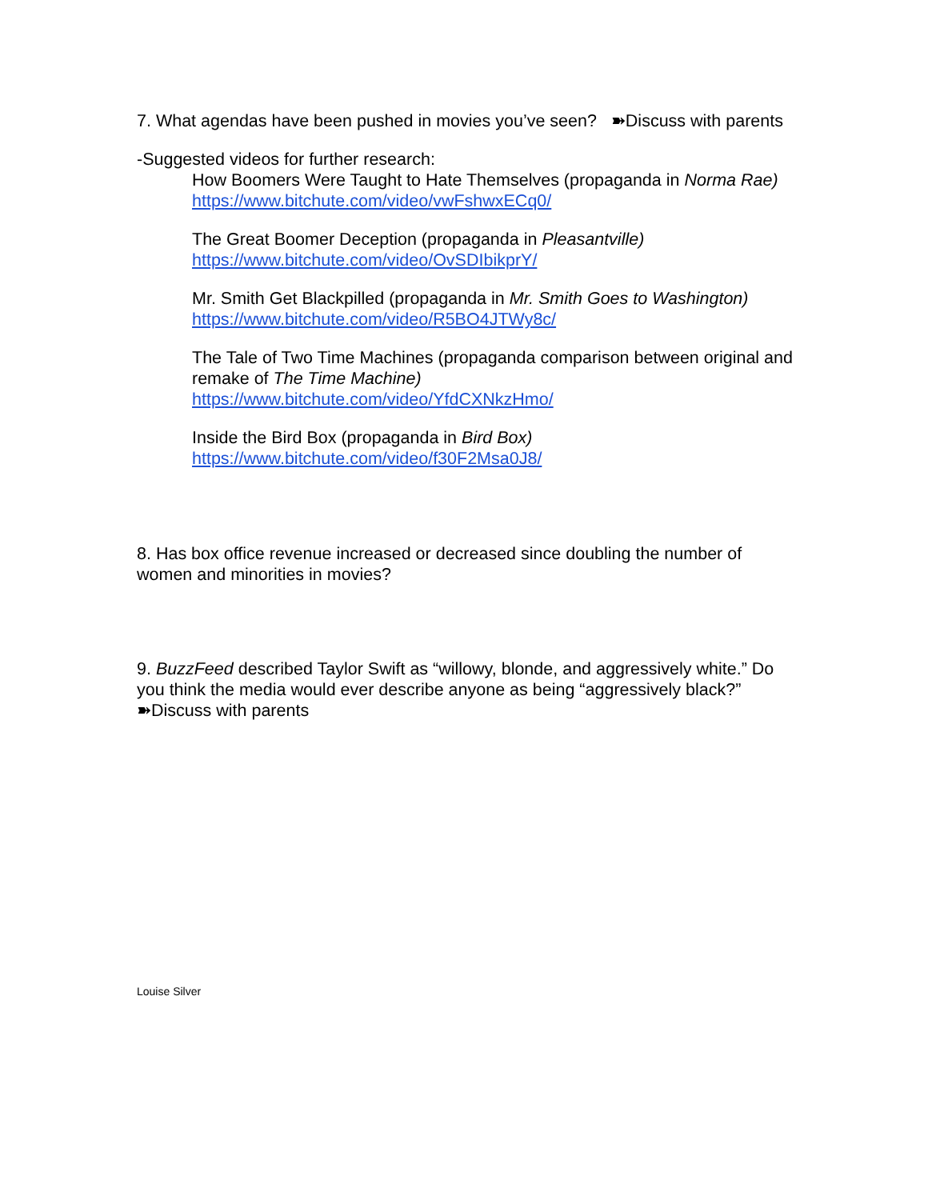7. What agendas have been pushed in movies you’ve seen? ➽Discuss with parents
-Suggested videos for further research:
How Boomers Were Taught to Hate Themselves (propaganda in Norma Rae)
https://www.bitchute.com/video/vwFshwxECq0/
The Great Boomer Deception (propaganda in Pleasantville)
https://www.bitchute.com/video/OvSDIbikprY/
Mr. Smith Get Blackpilled (propaganda in Mr. Smith Goes to Washington)
https://www.bitchute.com/video/R5BO4JTWy8c/
The Tale of Two Time Machines (propaganda comparison between original and remake of The Time Machine)
https://www.bitchute.com/video/YfdCXNkzHmo/
Inside the Bird Box (propaganda in Bird Box)
https://www.bitchute.com/video/f30F2Msa0J8/
8. Has box office revenue increased or decreased since doubling the number of women and minorities in movies?
9. BuzzFeed described Taylor Swift as “willowy, blonde, and aggressively white.” Do you think the media would ever describe anyone as being “aggressively black?” ➽Discuss with parents
Louise Silver